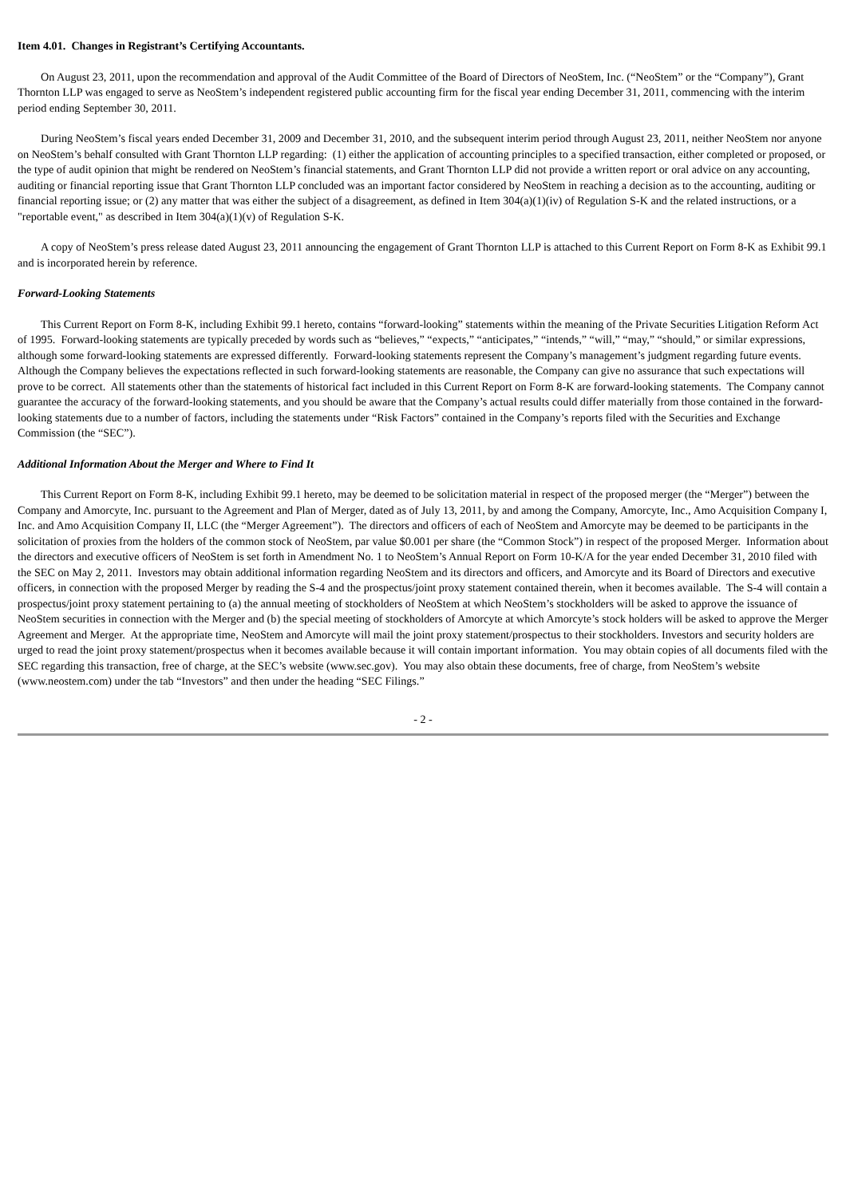Item 4.01. Changes in Registrant’s Certifying Accountants.
On August 23, 2011, upon the recommendation and approval of the Audit Committee of the Board of Directors of NeoStem, Inc. (“NeoStem” or the “Company”), Grant Thornton LLP was engaged to serve as NeoStem’s independent registered public accounting firm for the fiscal year ending December 31, 2011, commencing with the interim period ending September 30, 2011.
During NeoStem’s fiscal years ended December 31, 2009 and December 31, 2010, and the subsequent interim period through August 23, 2011, neither NeoStem nor anyone on NeoStem’s behalf consulted with Grant Thornton LLP regarding: (1) either the application of accounting principles to a specified transaction, either completed or proposed, or the type of audit opinion that might be rendered on NeoStem’s financial statements, and Grant Thornton LLP did not provide a written report or oral advice on any accounting, auditing or financial reporting issue that Grant Thornton LLP concluded was an important factor considered by NeoStem in reaching a decision as to the accounting, auditing or financial reporting issue; or (2) any matter that was either the subject of a disagreement, as defined in Item 304(a)(1)(iv) of Regulation S-K and the related instructions, or a "reportable event," as described in Item 304(a)(1)(v) of Regulation S-K.
A copy of NeoStem’s press release dated August 23, 2011 announcing the engagement of Grant Thornton LLP is attached to this Current Report on Form 8-K as Exhibit 99.1 and is incorporated herein by reference.
Forward-Looking Statements
This Current Report on Form 8-K, including Exhibit 99.1 hereto, contains “forward-looking” statements within the meaning of the Private Securities Litigation Reform Act of 1995. Forward-looking statements are typically preceded by words such as “believes,” “expects,” “anticipates,” “intends,” “will,” “may,” “should,” or similar expressions, although some forward-looking statements are expressed differently. Forward-looking statements represent the Company’s management’s judgment regarding future events. Although the Company believes the expectations reflected in such forward-looking statements are reasonable, the Company can give no assurance that such expectations will prove to be correct. All statements other than the statements of historical fact included in this Current Report on Form 8-K are forward-looking statements. The Company cannot guarantee the accuracy of the forward-looking statements, and you should be aware that the Company’s actual results could differ materially from those contained in the forward-looking statements due to a number of factors, including the statements under “Risk Factors” contained in the Company’s reports filed with the Securities and Exchange Commission (the “SEC”).
Additional Information About the Merger and Where to Find It
This Current Report on Form 8-K, including Exhibit 99.1 hereto, may be deemed to be solicitation material in respect of the proposed merger (the “Merger”) between the Company and Amorcyte, Inc. pursuant to the Agreement and Plan of Merger, dated as of July 13, 2011, by and among the Company, Amorcyte, Inc., Amo Acquisition Company I, Inc. and Amo Acquisition Company II, LLC (the “Merger Agreement”). The directors and officers of each of NeoStem and Amorcyte may be deemed to be participants in the solicitation of proxies from the holders of the common stock of NeoStem, par value $0.001 per share (the “Common Stock”) in respect of the proposed Merger. Information about the directors and executive officers of NeoStem is set forth in Amendment No. 1 to NeoStem’s Annual Report on Form 10-K/A for the year ended December 31, 2010 filed with the SEC on May 2, 2011. Investors may obtain additional information regarding NeoStem and its directors and officers, and Amorcyte and its Board of Directors and executive officers, in connection with the proposed Merger by reading the S-4 and the prospectus/joint proxy statement contained therein, when it becomes available. The S-4 will contain a prospectus/joint proxy statement pertaining to (a) the annual meeting of stockholders of NeoStem at which NeoStem’s stockholders will be asked to approve the issuance of NeoStem securities in connection with the Merger and (b) the special meeting of stockholders of Amorcyte at which Amorcyte’s stock holders will be asked to approve the Merger Agreement and Merger. At the appropriate time, NeoStem and Amorcyte will mail the joint proxy statement/prospectus to their stockholders. Investors and security holders are urged to read the joint proxy statement/prospectus when it becomes available because it will contain important information. You may obtain copies of all documents filed with the SEC regarding this transaction, free of charge, at the SEC’s website (www.sec.gov). You may also obtain these documents, free of charge, from NeoStem’s website (www.neostem.com) under the tab “Investors” and then under the heading “SEC Filings.”
- 2 -